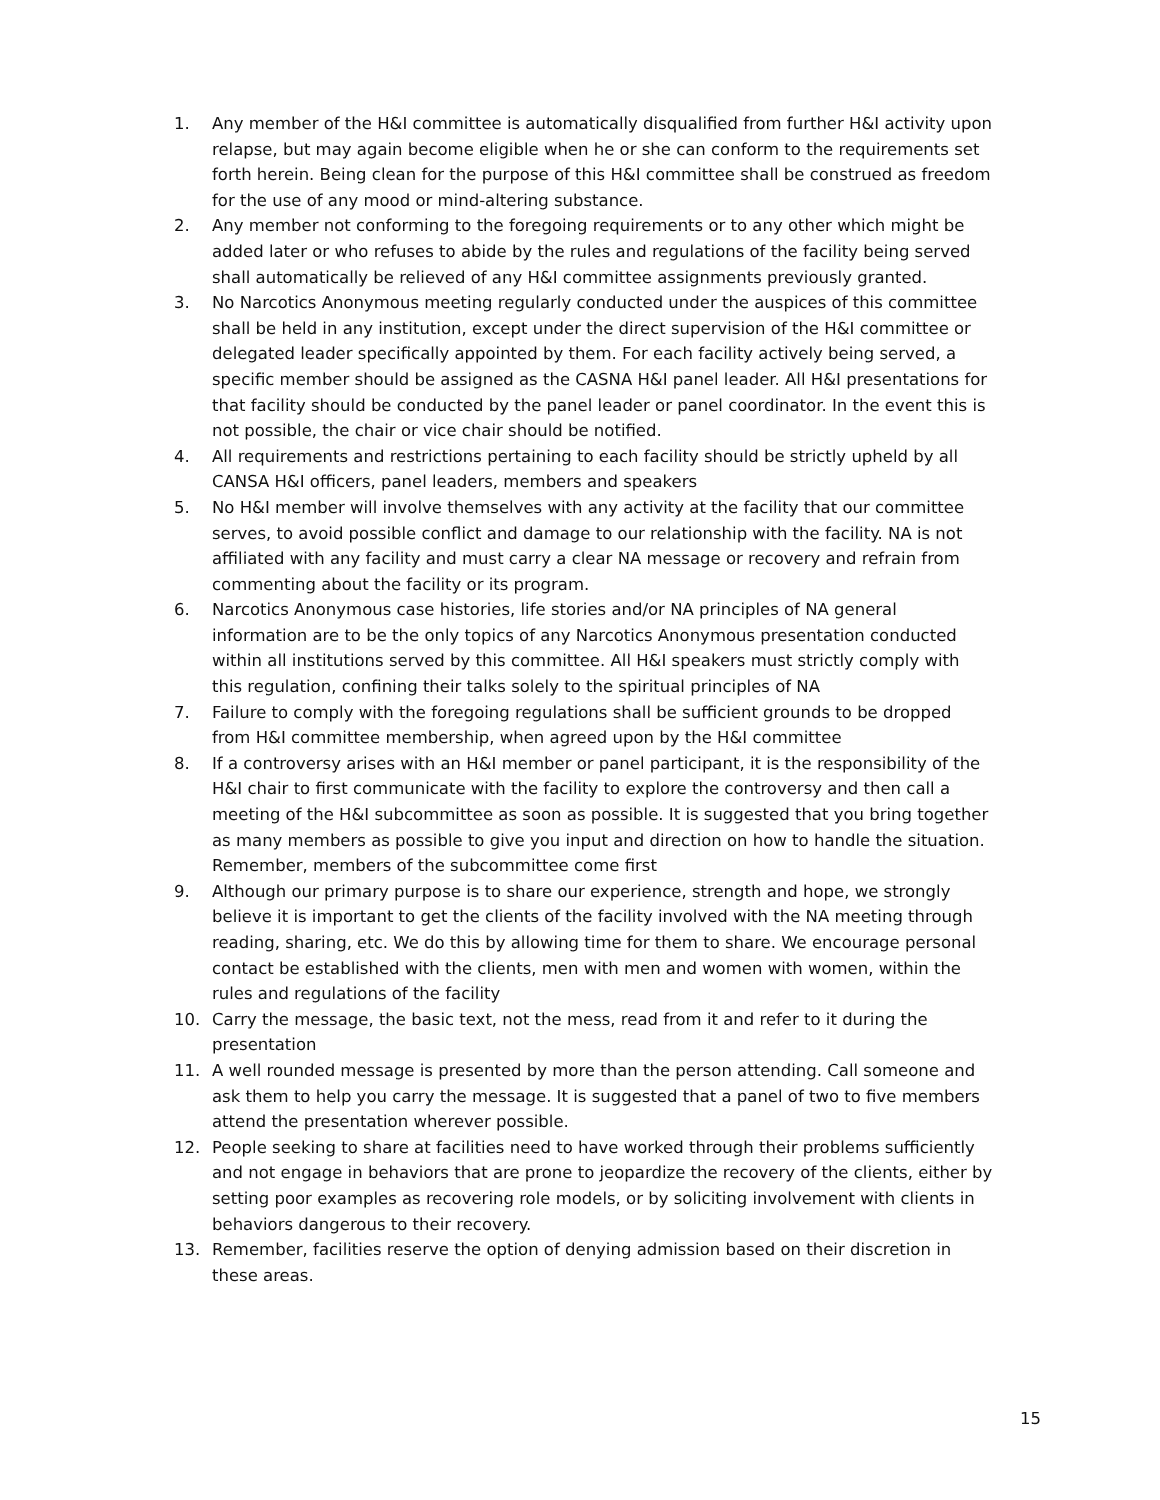1. Any member of the H&I committee is automatically disqualified from further H&I activity upon relapse, but may again become eligible when he or she can conform to the requirements set forth herein. Being clean for the purpose of this H&I committee shall be construed as freedom for the use of any mood or mind-altering substance.
2. Any member not conforming to the foregoing requirements or to any other which might be added later or who refuses to abide by the rules and regulations of the facility being served shall automatically be relieved of any H&I committee assignments previously granted.
3. No Narcotics Anonymous meeting regularly conducted under the auspices of this committee shall be held in any institution, except under the direct supervision of the H&I committee or delegated leader specifically appointed by them. For each facility actively being served, a specific member should be assigned as the CASNA H&I panel leader. All H&I presentations for that facility should be conducted by the panel leader or panel coordinator. In the event this is not possible, the chair or vice chair should be notified.
4. All requirements and restrictions pertaining to each facility should be strictly upheld by all CANSA H&I officers, panel leaders, members and speakers
5. No H&I member will involve themselves with any activity at the facility that our committee serves, to avoid possible conflict and damage to our relationship with the facility. NA is not affiliated with any facility and must carry a clear NA message or recovery and refrain from commenting about the facility or its program.
6. Narcotics Anonymous case histories, life stories and/or NA principles of NA general information are to be the only topics of any Narcotics Anonymous presentation conducted within all institutions served by this committee. All H&I speakers must strictly comply with this regulation, confining their talks solely to the spiritual principles of NA
7. Failure to comply with the foregoing regulations shall be sufficient grounds to be dropped from H&I committee membership, when agreed upon by the H&I committee
8. If a controversy arises with an H&I member or panel participant, it is the responsibility of the H&I chair to first communicate with the facility to explore the controversy and then call a meeting of the H&I subcommittee as soon as possible. It is suggested that you bring together as many members as possible to give you input and direction on how to handle the situation. Remember, members of the subcommittee come first
9. Although our primary purpose is to share our experience, strength and hope, we strongly believe it is important to get the clients of the facility involved with the NA meeting through reading, sharing, etc. We do this by allowing time for them to share. We encourage personal contact be established with the clients, men with men and women with women, within the rules and regulations of the facility
10. Carry the message, the basic text, not the mess, read from it and refer to it during the presentation
11. A well rounded message is presented by more than the person attending. Call someone and ask them to help you carry the message. It is suggested that a panel of two to five members attend the presentation wherever possible.
12. People seeking to share at facilities need to have worked through their problems sufficiently and not engage in behaviors that are prone to jeopardize the recovery of the clients, either by setting poor examples as recovering role models, or by soliciting involvement with clients in behaviors dangerous to their recovery.
13. Remember, facilities reserve the option of denying admission based on their discretion in these areas.
15